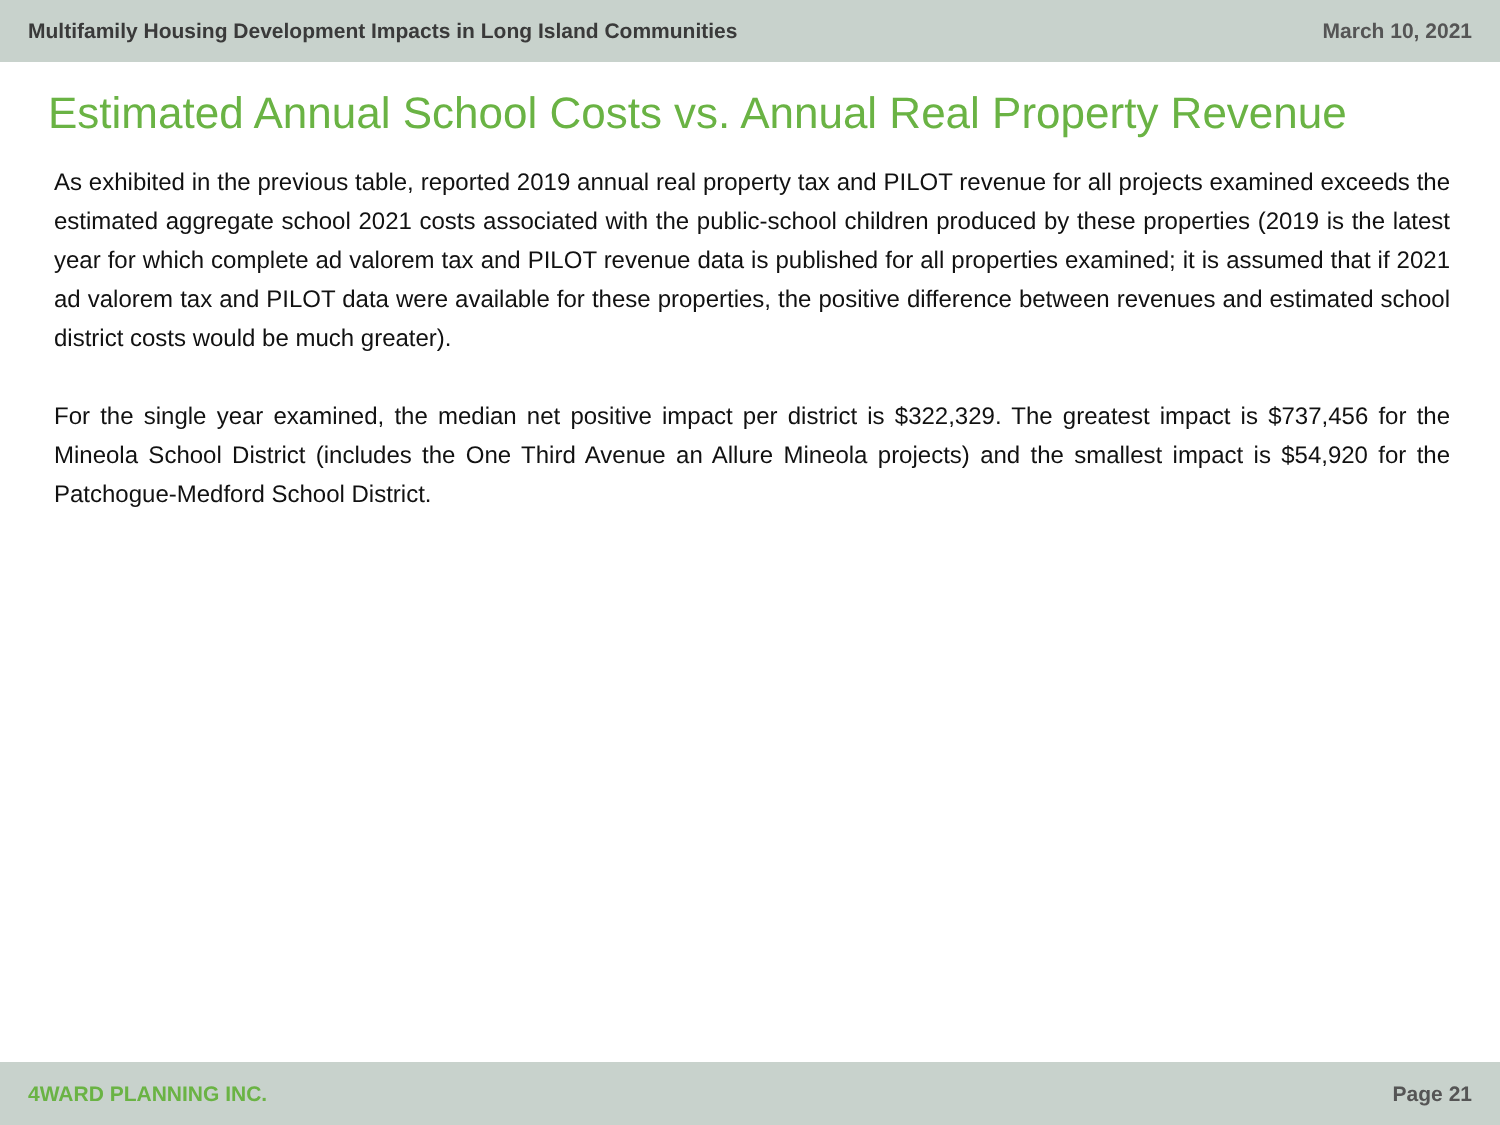Multifamily Housing Development Impacts in Long Island Communities March 10, 2021
Estimated Annual School Costs vs. Annual Real Property Revenue
As exhibited in the previous table, reported 2019 annual real property tax and PILOT revenue for all projects examined exceeds the estimated aggregate school 2021 costs associated with the public-school children produced by these properties (2019 is the latest year for which complete ad valorem tax and PILOT revenue data is published for all properties examined; it is assumed that if 2021 ad valorem tax and PILOT data were available for these properties, the positive difference between revenues and estimated school district costs would be much greater).
For the single year examined, the median net positive impact per district is $322,329. The greatest impact is $737,456 for the Mineola School District (includes the One Third Avenue an Allure Mineola projects) and the smallest impact is $54,920 for the Patchogue-Medford School District.
4WARD PLANNING INC. Page 21